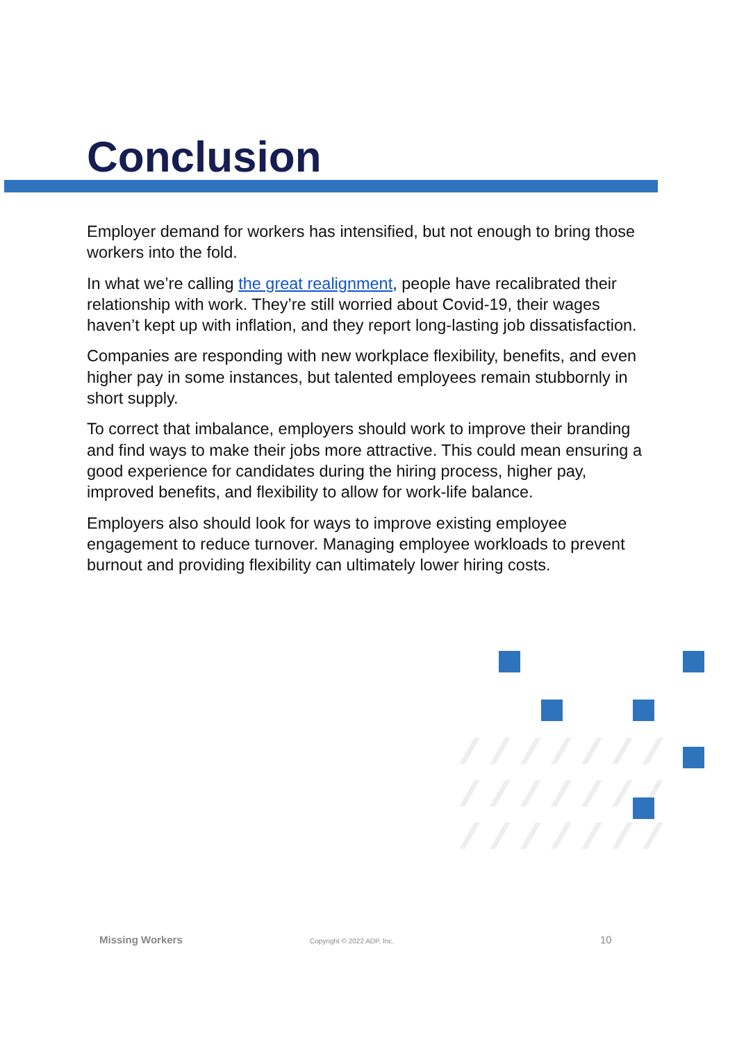Conclusion
Employer demand for workers has intensified, but not enough to bring those workers into the fold.
In what we’re calling the great realignment, people have recalibrated their relationship with work. They’re still worried about Covid-19, their wages haven’t kept up with inflation, and they report long-lasting job dissatisfaction.
Companies are responding with new workplace flexibility, benefits, and even higher pay in some instances, but talented employees remain stubbornly in short supply.
To correct that imbalance, employers should work to improve their branding and find ways to make their jobs more attractive. This could mean ensuring a good experience for candidates during the hiring process, higher pay, improved benefits, and flexibility to allow for work-life balance.
Employers also should look for ways to improve existing employee engagement to reduce turnover. Managing employee workloads to prevent burnout and providing flexibility can ultimately lower hiring costs.
Missing Workers Copyright © 2022 ADP, Inc. 10